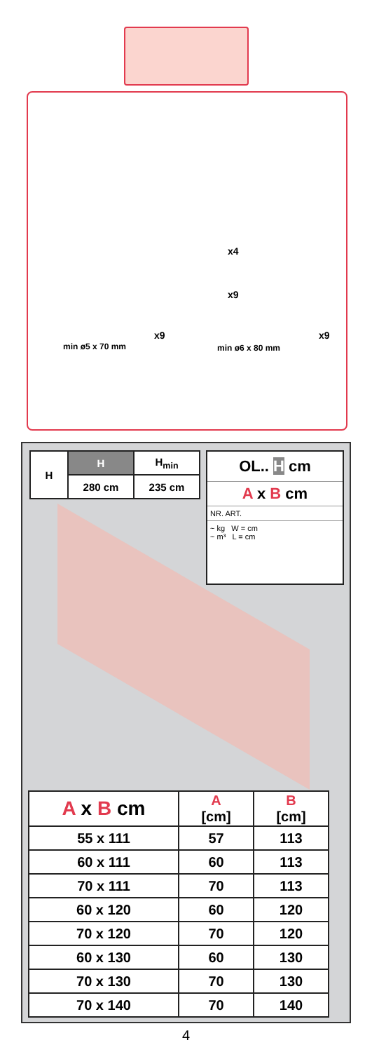x4
x9
min ø5 x 70 mm
x9
min ø6 x 80 mm
x9
| H | H | H<sub>min</sub> |
| | 280 cm | 235 cm |
OL.. H cm
A x B cm
NR. ART.
~ kg W = cm
~ m³ L = cm
| A x B cm | A [cm] | B [cm] |
| --- | --- | --- |
| 55 x 111 | 57 | 113 |
| 60 x 111 | 60 | 113 |
| 70 x 111 | 70 | 113 |
| 60 x 120 | 60 | 120 |
| 70 x 120 | 70 | 120 |
| 60 x 130 | 60 | 130 |
| 70 x 130 | 70 | 130 |
| 70 x 140 | 70 | 140 |
4